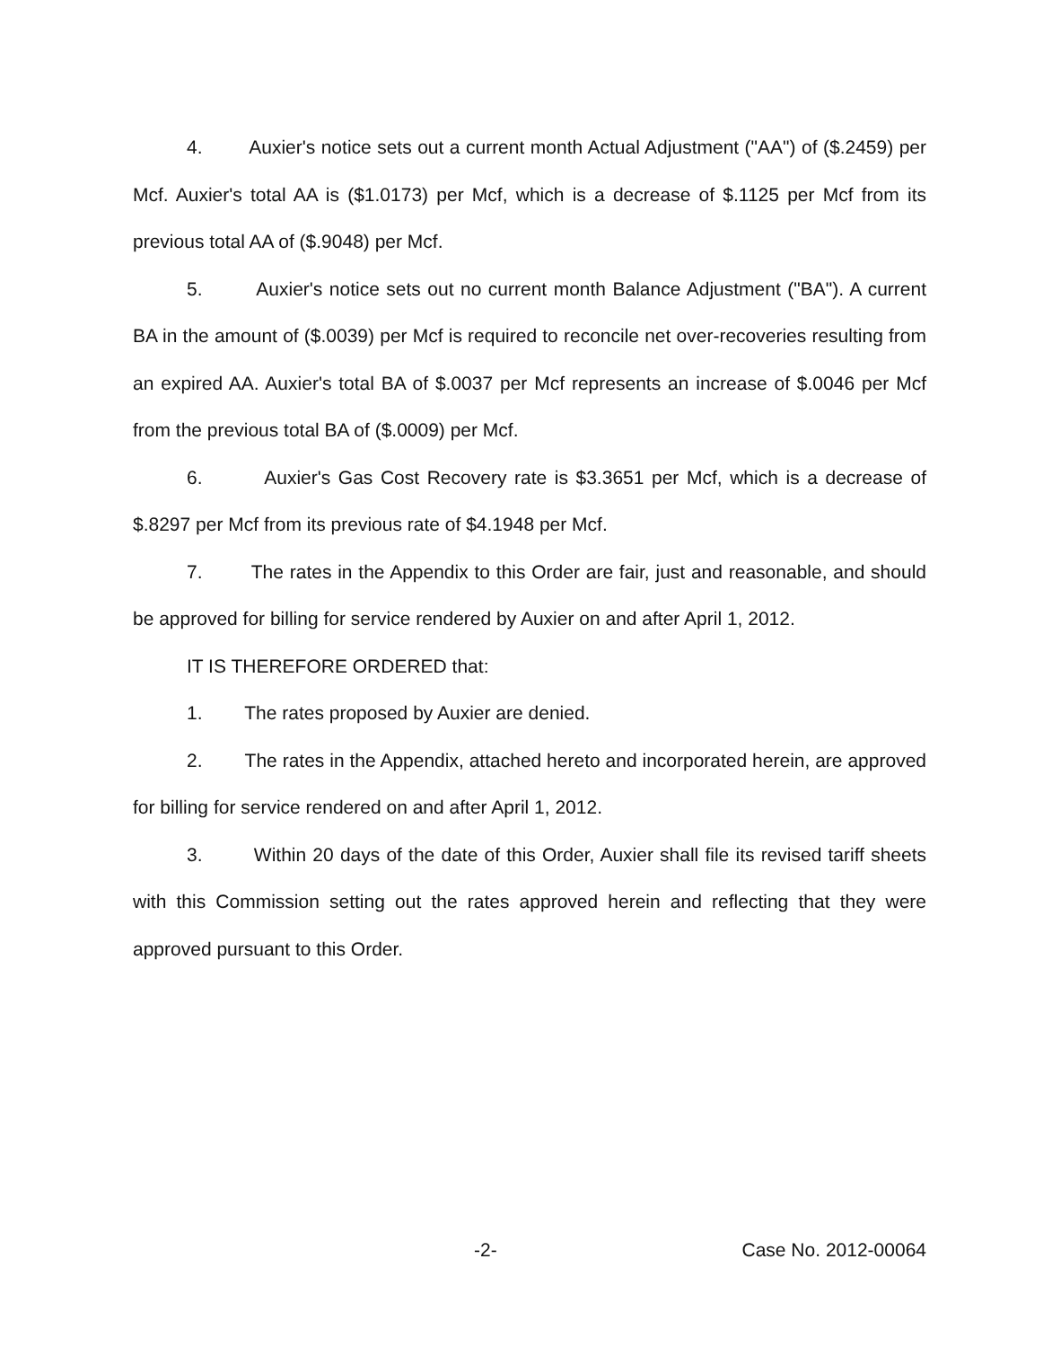4. Auxier's notice sets out a current month Actual Adjustment ("AA") of ($.2459) per Mcf. Auxier's total AA is ($1.0173) per Mcf, which is a decrease of $.1125 per Mcf from its previous total AA of ($.9048) per Mcf.
5. Auxier's notice sets out no current month Balance Adjustment ("BA"). A current BA in the amount of ($.0039) per Mcf is required to reconcile net over-recoveries resulting from an expired AA. Auxier's total BA of $.0037 per Mcf represents an increase of $.0046 per Mcf from the previous total BA of ($.0009) per Mcf.
6. Auxier's Gas Cost Recovery rate is $3.3651 per Mcf, which is a decrease of $.8297 per Mcf from its previous rate of $4.1948 per Mcf.
7. The rates in the Appendix to this Order are fair, just and reasonable, and should be approved for billing for service rendered by Auxier on and after April 1, 2012.
IT IS THEREFORE ORDERED that:
1. The rates proposed by Auxier are denied.
2. The rates in the Appendix, attached hereto and incorporated herein, are approved for billing for service rendered on and after April 1, 2012.
3. Within 20 days of the date of this Order, Auxier shall file its revised tariff sheets with this Commission setting out the rates approved herein and reflecting that they were approved pursuant to this Order.
-2- Case No. 2012-00064